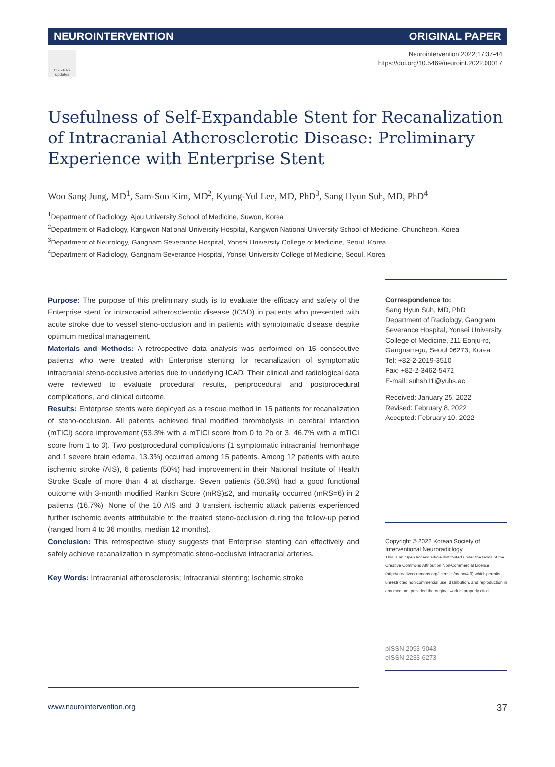NEUROINTERVENTION ORIGINAL PAPER
Check for updates
Neurointervention 2022;17:37-44
https://doi.org/10.5469/neuroint.2022.00017
Usefulness of Self-Expandable Stent for Recanalization of Intracranial Atherosclerotic Disease: Preliminary Experience with Enterprise Stent
Woo Sang Jung, MD<sup>1</sup>, Sam-Soo Kim, MD<sup>2</sup>, Kyung-Yul Lee, MD, PhD<sup>3</sup>, Sang Hyun Suh, MD, PhD<sup>4</sup>
<sup>1</sup> Department of Radiology, Ajou University School of Medicine, Suwon, Korea
<sup>2</sup> Department of Radiology, Kangwon National University Hospital, Kangwon National University School of Medicine, Chuncheon, Korea
<sup>3</sup> Department of Neurology, Gangnam Severance Hospital, Yonsei University College of Medicine, Seoul, Korea
<sup>4</sup> Department of Radiology, Gangnam Severance Hospital, Yonsei University College of Medicine, Seoul, Korea
Purpose: The purpose of this preliminary study is to evaluate the efficacy and safety of the Enterprise stent for intracranial atherosclerotic disease (ICAD) in patients who presented with acute stroke due to vessel steno-occlusion and in patients with symptomatic disease despite optimum medical management.
Materials and Methods: A retrospective data analysis was performed on 15 consecutive patients who were treated with Enterprise stenting for recanalization of symptomatic intracranial steno-occlusive arteries due to underlying ICAD. Their clinical and radiological data were reviewed to evaluate procedural results, periprocedural and postprocedural complications, and clinical outcome.
Results: Enterprise stents were deployed as a rescue method in 15 patients for recanalization of steno-occlusion. All patients achieved final modified thrombolysis in cerebral infarction (mTICI) score improvement (53.3% with a mTICI score from 0 to 2b or 3, 46.7% with a mTICI score from 1 to 3). Two postprocedural complications (1 symptomatic intracranial hemorrhage and 1 severe brain edema, 13.3%) occurred among 15 patients. Among 12 patients with acute ischemic stroke (AIS), 6 patients (50%) had improvement in their National Institute of Health Stroke Scale of more than 4 at discharge. Seven patients (58.3%) had a good functional outcome with 3-month modified Rankin Score (mRS)≤2, and mortality occurred (mRS=6) in 2 patients (16.7%). None of the 10 AIS and 3 transient ischemic attack patients experienced further ischemic events attributable to the treated steno-occlusion during the follow-up period (ranged from 4 to 36 months, median 12 months).
Conclusion: This retrospective study suggests that Enterprise stenting can effectively and safely achieve recanalization in symptomatic steno-occlusive intracranial arteries.
Key Words: Intracranial atherosclerosis; Intracranial stenting; Ischemic stroke
Correspondence to:
Sang Hyun Suh, MD, PhD
Department of Radiology, Gangnam Severance Hospital, Yonsei University College of Medicine, 211 Eonju-ro, Gangnam-gu, Seoul 06273, Korea
Tel: +82-2-2019-3510
Fax: +82-2-3462-5472
E-mail: suhsh11@yuhs.ac
Received: January 25, 2022
Revised: February 8, 2022
Accepted: February 10, 2022
Copyright © 2022 Korean Society of Interventional Neuroradiology
This is an Open Access article distributed under the terms of the Creative Commons Attribution Non-Commercial License (http://creativecommons.org/licenses/by-nc/4.0) which permits unrestricted non-commercial use, distribution, and reproduction in any medium, provided the original work is properly cited.
pISSN 2093-9043
eISSN 2233-6273
www.neurointervention.org 37